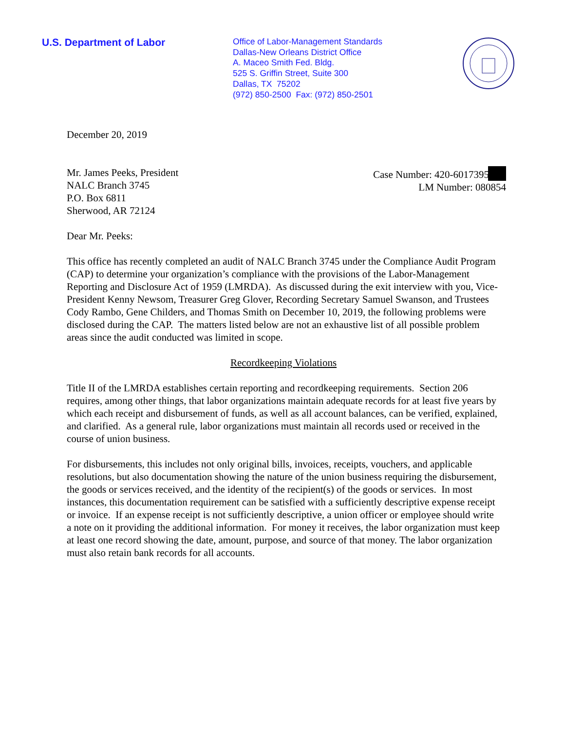U.S. Department of Labor
Office of Labor-Management Standards
Dallas-New Orleans District Office
A. Maceo Smith Fed. Bldg.
525 S. Griffin Street, Suite 300
Dallas, TX 75202
(972) 850-2500 Fax: (972) 850-2501
December 20, 2019
Mr. James Peeks, President
NALC Branch 3745
P.O. Box 6811
Sherwood, AR 72124
Case Number: 420-6017395
LM Number: 080854
Dear Mr. Peeks:
This office has recently completed an audit of NALC Branch 3745 under the Compliance Audit Program (CAP) to determine your organization’s compliance with the provisions of the Labor-Management Reporting and Disclosure Act of 1959 (LMRDA). As discussed during the exit interview with you, Vice-President Kenny Newsom, Treasurer Greg Glover, Recording Secretary Samuel Swanson, and Trustees Cody Rambo, Gene Childers, and Thomas Smith on December 10, 2019, the following problems were disclosed during the CAP. The matters listed below are not an exhaustive list of all possible problem areas since the audit conducted was limited in scope.
Recordkeeping Violations
Title II of the LMRDA establishes certain reporting and recordkeeping requirements. Section 206 requires, among other things, that labor organizations maintain adequate records for at least five years by which each receipt and disbursement of funds, as well as all account balances, can be verified, explained, and clarified. As a general rule, labor organizations must maintain all records used or received in the course of union business.
For disbursements, this includes not only original bills, invoices, receipts, vouchers, and applicable resolutions, but also documentation showing the nature of the union business requiring the disbursement, the goods or services received, and the identity of the recipient(s) of the goods or services. In most instances, this documentation requirement can be satisfied with a sufficiently descriptive expense receipt or invoice. If an expense receipt is not sufficiently descriptive, a union officer or employee should write a note on it providing the additional information. For money it receives, the labor organization must keep at least one record showing the date, amount, purpose, and source of that money. The labor organization must also retain bank records for all accounts.